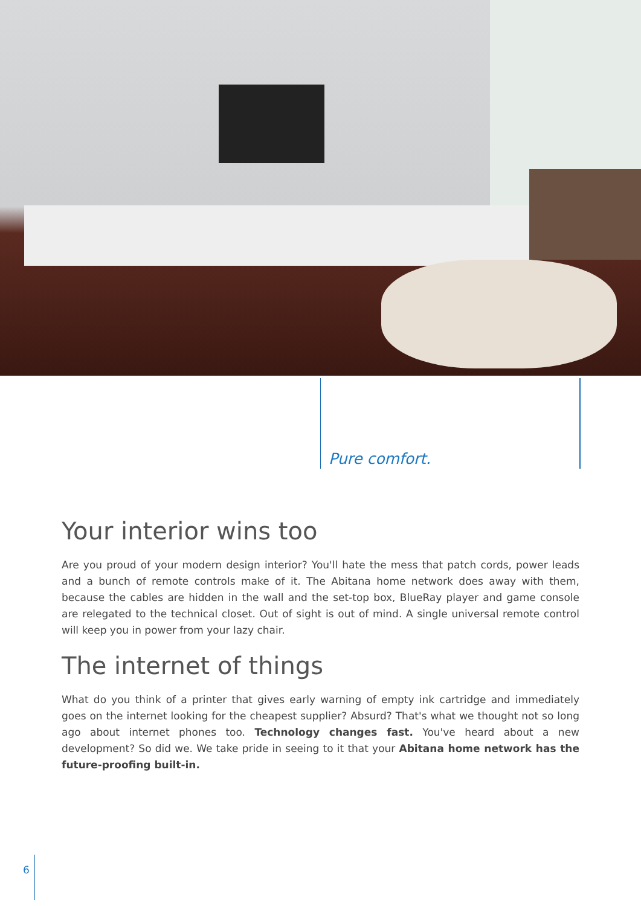Pure comfort.
Your interior wins too
Are you proud of your modern design interior? You'll hate the mess that patch cords, power leads and a bunch of remote controls make of it. The Abitana home network does away with them, because the cables are hidden in the wall and the set-top box, BlueRay player and game console are relegated to the technical closet. Out of sight is out of mind. A single universal remote control will keep you in power from your lazy chair.
The internet of things
What do you think of a printer that gives early warning of empty ink cartridge and immediately goes on the internet looking for the cheapest supplier? Absurd? That's what we thought not so long ago about internet phones too. Technology changes fast. You've heard about a new development? So did we. We take pride in seeing to it that your Abitana home network has the future-proofing built-in.
6